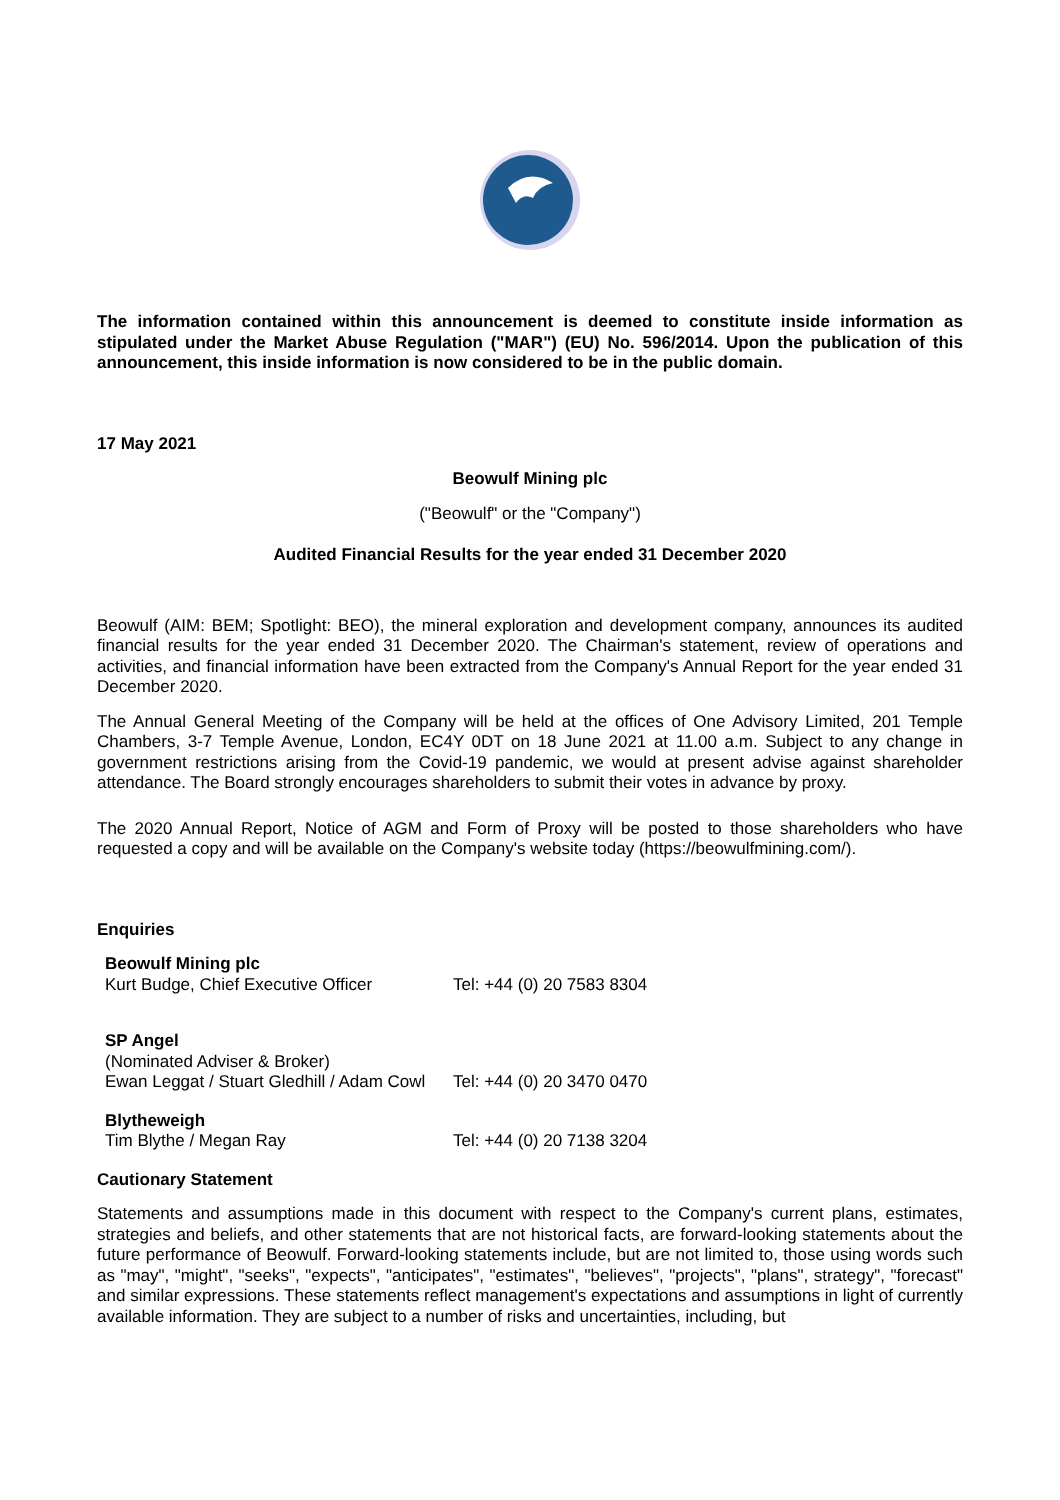The information contained within this announcement is deemed to constitute inside information as stipulated under the Market Abuse Regulation ("MAR") (EU) No. 596/2014. Upon the publication of this announcement, this inside information is now considered to be in the public domain.
17 May 2021
Beowulf Mining plc
("Beowulf" or the "Company")
Audited Financial Results for the year ended 31 December 2020
Beowulf (AIM: BEM; Spotlight: BEO), the mineral exploration and development company, announces its audited financial results for the year ended 31 December 2020. The Chairman's statement, review of operations and activities, and financial information have been extracted from the Company's Annual Report for the year ended 31 December 2020.
The Annual General Meeting of the Company will be held at the offices of One Advisory Limited, 201 Temple Chambers, 3-7 Temple Avenue, London, EC4Y 0DT on 18 June 2021 at 11.00 a.m. Subject to any change in government restrictions arising from the Covid-19 pandemic, we would at present advise against shareholder attendance. The Board strongly encourages shareholders to submit their votes in advance by proxy.
The 2020 Annual Report, Notice of AGM and Form of Proxy will be posted to those shareholders who have requested a copy and will be available on the Company's website today (https://beowulfmining.com/).
Enquiries
| Beowulf Mining plc | |
| Kurt Budge, Chief Executive Officer | Tel: +44 (0) 20 7583 8304 |
| SP Angel | |
| (Nominated Adviser & Broker) | |
| Ewan Leggat / Stuart Gledhill / Adam Cowl | Tel: +44 (0) 20 3470 0470 |
| Blytheweigh | |
| Tim Blythe / Megan Ray | Tel: +44 (0) 20 7138 3204 |
Cautionary Statement
Statements and assumptions made in this document with respect to the Company's current plans, estimates, strategies and beliefs, and other statements that are not historical facts, are forward-looking statements about the future performance of Beowulf. Forward-looking statements include, but are not limited to, those using words such as "may", "might", "seeks", "expects", "anticipates", "estimates", "believes", "projects", "plans", strategy", "forecast" and similar expressions. These statements reflect management's expectations and assumptions in light of currently available information. They are subject to a number of risks and uncertainties, including, but